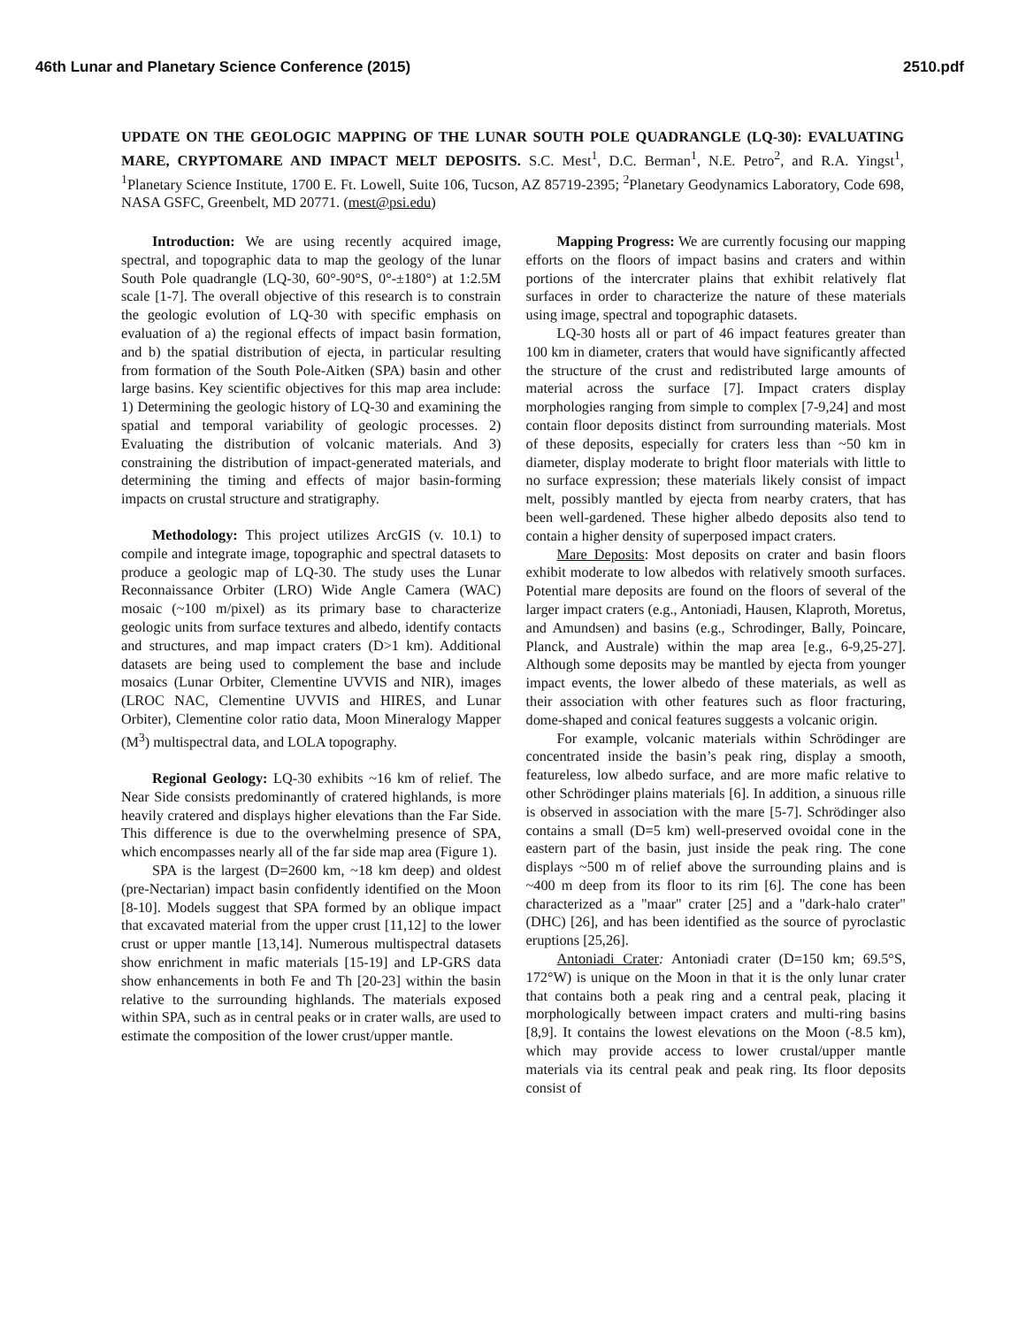46th Lunar and Planetary Science Conference (2015) 2510.pdf
UPDATE ON THE GEOLOGIC MAPPING OF THE LUNAR SOUTH POLE QUADRANGLE (LQ-30): EVALUATING MARE, CRYPTOMARE AND IMPACT MELT DEPOSITS. S.C. Mest<sup>1</sup>, D.C. Berman<sup>1</sup>, N.E. Petro<sup>2</sup>, and R.A. Yingst<sup>1</sup>, <sup>1</sup>Planetary Science Institute, 1700 E. Ft. Lowell, Suite 106, Tucson, AZ 85719-2395; <sup>2</sup>Planetary Geodynamics Laboratory, Code 698, NASA GSFC, Greenbelt, MD 20771. (mest@psi.edu)
Introduction: We are using recently acquired image, spectral, and topographic data to map the geology of the lunar South Pole quadrangle (LQ-30, 60°-90°S, 0°-±180°) at 1:2.5M scale [1-7]. The overall objective of this research is to constrain the geologic evolution of LQ-30 with specific emphasis on evaluation of a) the regional effects of impact basin formation, and b) the spatial distribution of ejecta, in particular resulting from formation of the South Pole-Aitken (SPA) basin and other large basins. Key scientific objectives for this map area include: 1) Determining the geologic history of LQ-30 and examining the spatial and temporal variability of geologic processes. 2) Evaluating the distribution of volcanic materials. And 3) constraining the distribution of impact-generated materials, and determining the timing and effects of major basin-forming impacts on crustal structure and stratigraphy.
Methodology: This project utilizes ArcGIS (v. 10.1) to compile and integrate image, topographic and spectral datasets to produce a geologic map of LQ-30. The study uses the Lunar Reconnaissance Orbiter (LRO) Wide Angle Camera (WAC) mosaic (~100 m/pixel) as its primary base to characterize geologic units from surface textures and albedo, identify contacts and structures, and map impact craters (D>1 km). Additional datasets are being used to complement the base and include mosaics (Lunar Orbiter, Clementine UVVIS and NIR), images (LROC NAC, Clementine UVVIS and HIRES, and Lunar Orbiter), Clementine color ratio data, Moon Mineralogy Mapper (M<sup>3</sup>) multispectral data, and LOLA topography.
Regional Geology: LQ-30 exhibits ~16 km of relief. The Near Side consists predominantly of cratered highlands, is more heavily cratered and displays higher elevations than the Far Side. This difference is due to the overwhelming presence of SPA, which encompasses nearly all of the far side map area (Figure 1).
SPA is the largest (D=2600 km, ~18 km deep) and oldest (pre-Nectarian) impact basin confidently identified on the Moon [8-10]. Models suggest that SPA formed by an oblique impact that excavated material from the upper crust [11,12] to the lower crust or upper mantle [13,14]. Numerous multispectral datasets show enrichment in mafic materials [15-19] and LP-GRS data show enhancements in both Fe and Th [20-23] within the basin relative to the surrounding highlands. The materials exposed within SPA, such as in central peaks or in crater walls, are used to estimate the composition of the lower crust/upper mantle.
Mapping Progress: We are currently focusing our mapping efforts on the floors of impact basins and craters and within portions of the intercrater plains that exhibit relatively flat surfaces in order to characterize the nature of these materials using image, spectral and topographic datasets.
LQ-30 hosts all or part of 46 impact features greater than 100 km in diameter, craters that would have significantly affected the structure of the crust and redistributed large amounts of material across the surface [7]. Impact craters display morphologies ranging from simple to complex [7-9,24] and most contain floor deposits distinct from surrounding materials. Most of these deposits, especially for craters less than ~50 km in diameter, display moderate to bright floor materials with little to no surface expression; these materials likely consist of impact melt, possibly mantled by ejecta from nearby craters, that has been well-gardened. These higher albedo deposits also tend to contain a higher density of superposed impact craters.
Mare Deposits: Most deposits on crater and basin floors exhibit moderate to low albedos with relatively smooth surfaces. Potential mare deposits are found on the floors of several of the larger impact craters (e.g., Antoniadi, Hausen, Klaproth, Moretus, and Amundsen) and basins (e.g., Schrodinger, Bally, Poincare, Planck, and Australe) within the map area [e.g., 6-9,25-27]. Although some deposits may be mantled by ejecta from younger impact events, the lower albedo of these materials, as well as their association with other features such as floor fracturing, dome-shaped and conical features suggests a volcanic origin.
For example, volcanic materials within Schrödinger are concentrated inside the basin’s peak ring, display a smooth, featureless, low albedo surface, and are more mafic relative to other Schrödinger plains materials [6]. In addition, a sinuous rille is observed in association with the mare [5-7]. Schrödinger also contains a small (D=5 km) well-preserved ovoidal cone in the eastern part of the basin, just inside the peak ring. The cone displays ~500 m of relief above the surrounding plains and is ~400 m deep from its floor to its rim [6]. The cone has been characterized as a "maar" crater [25] and a "dark-halo crater" (DHC) [26], and has been identified as the source of pyroclastic eruptions [25,26].
Antoniadi Crater: Antoniadi crater (D=150 km; 69.5°S, 172°W) is unique on the Moon in that it is the only lunar crater that contains both a peak ring and a central peak, placing it morphologically between impact craters and multi-ring basins [8,9]. It contains the lowest elevations on the Moon (-8.5 km), which may provide access to lower crustal/upper mantle materials via its central peak and peak ring. Its floor deposits consist of